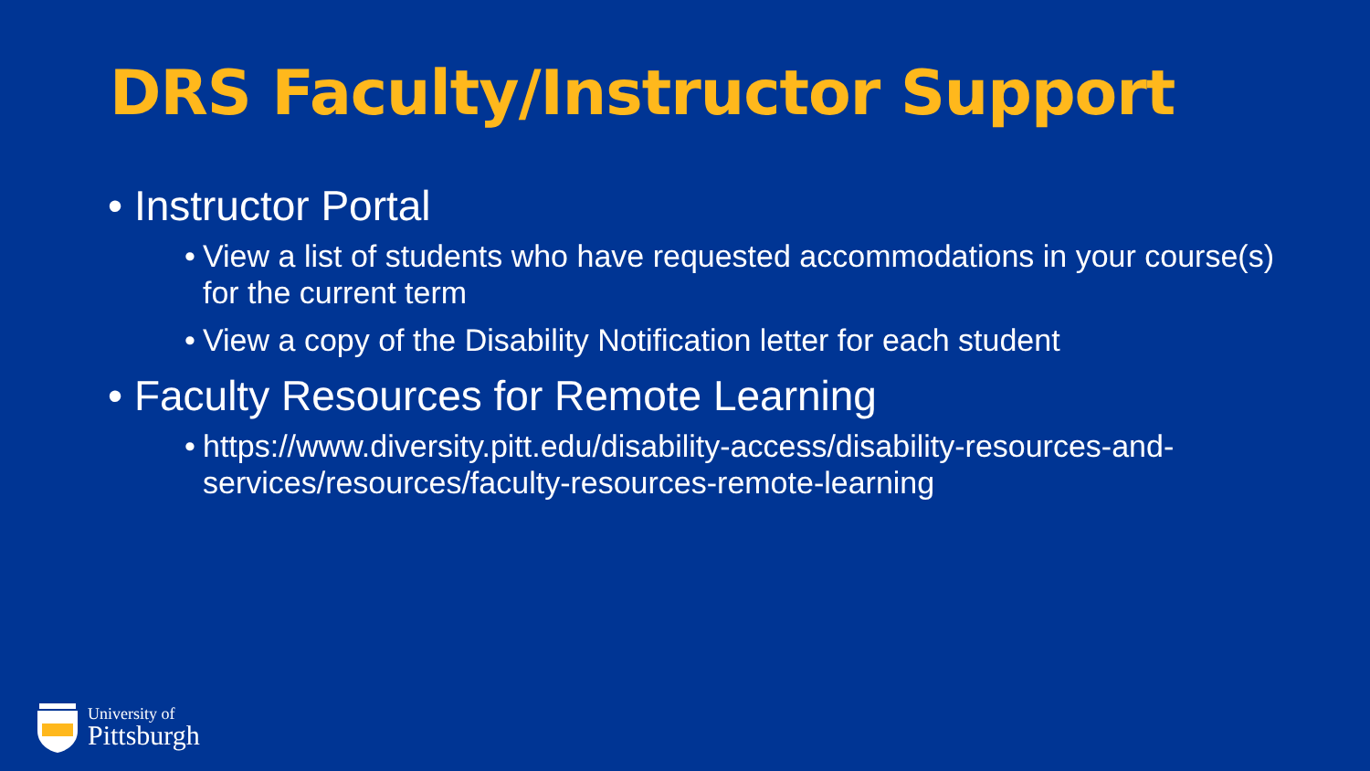DRS Faculty/Instructor Support
• Instructor Portal
• View a list of students who have requested accommodations in your course(s) for the current term
• View a copy of the Disability Notification letter for each student
• Faculty Resources for Remote Learning
• https://www.diversity.pitt.edu/disability-access/disability-resources-and-services/resources/faculty-resources-remote-learning
University of
Pittsburgh